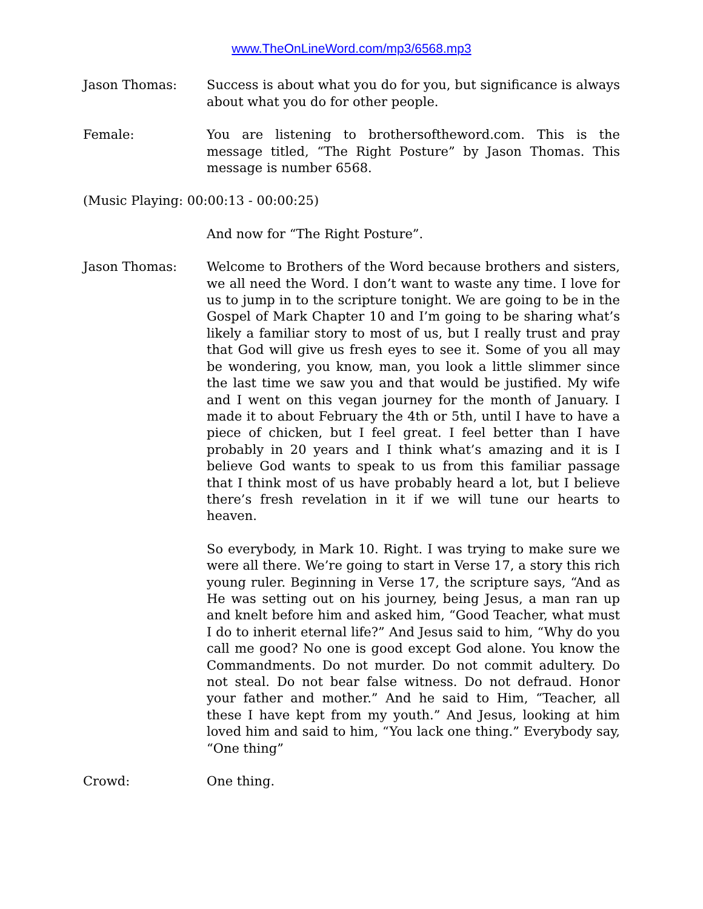www.TheOnLineWord.com/mp3/6568.mp3
Jason Thomas: Success is about what you do for you, but significance is always about what you do for other people.
Female: You are listening to brothersoftheword.com. This is the message titled, “The Right Posture” by Jason Thomas. This message is number 6568.
(Music Playing: 00:00:13 - 00:00:25)
And now for “The Right Posture”.
Jason Thomas: Welcome to Brothers of the Word because brothers and sisters, we all need the Word. I don’t want to waste any time. I love for us to jump in to the scripture tonight. We are going to be in the Gospel of Mark Chapter 10 and I’m going to be sharing what’s likely a familiar story to most of us, but I really trust and pray that God will give us fresh eyes to see it. Some of you all may be wondering, you know, man, you look a little slimmer since the last time we saw you and that would be justified. My wife and I went on this vegan journey for the month of January. I made it to about February the 4th or 5th, until I have to have a piece of chicken, but I feel great. I feel better than I have probably in 20 years and I think what’s amazing and it is I believe God wants to speak to us from this familiar passage that I think most of us have probably heard a lot, but I believe there’s fresh revelation in it if we will tune our hearts to heaven.
So everybody, in Mark 10. Right. I was trying to make sure we were all there. We’re going to start in Verse 17, a story this rich young ruler. Beginning in Verse 17, the scripture says, “And as He was setting out on his journey, being Jesus, a man ran up and knelt before him and asked him, “Good Teacher, what must I do to inherit eternal life?” And Jesus said to him, “Why do you call me good? No one is good except God alone. You know the Commandments. Do not murder. Do not commit adultery. Do not steal. Do not bear false witness. Do not defraud. Honor your father and mother.” And he said to Him, “Teacher, all these I have kept from my youth.” And Jesus, looking at him loved him and said to him, “You lack one thing.” Everybody say, “One thing”
Crowd: One thing.